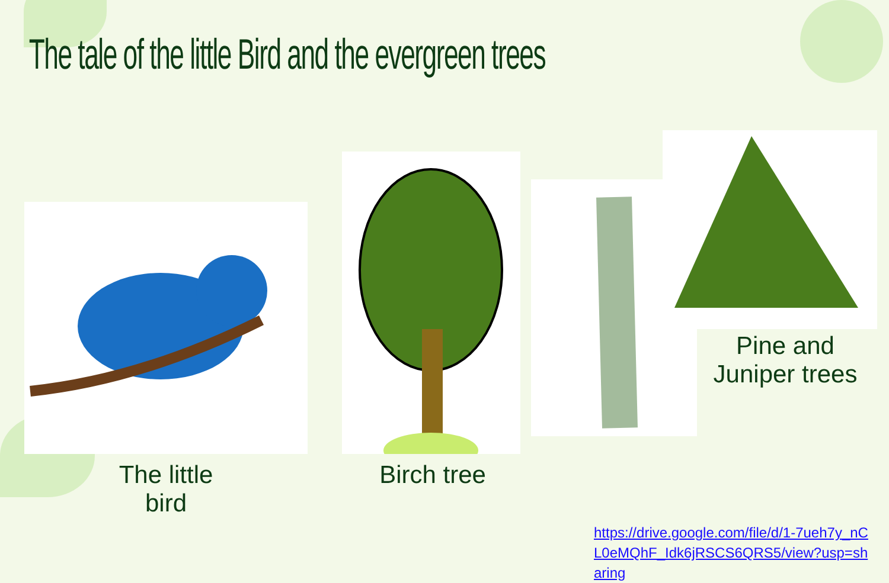The tale of the little Bird and the evergreen trees
Pine and
Juniper trees
The little bird
Birch tree
https://drive.google.com/file/d/1-7ueh7y_nCL0eMQhF_Idk6jRSCS6QRS5/view?usp=sharing